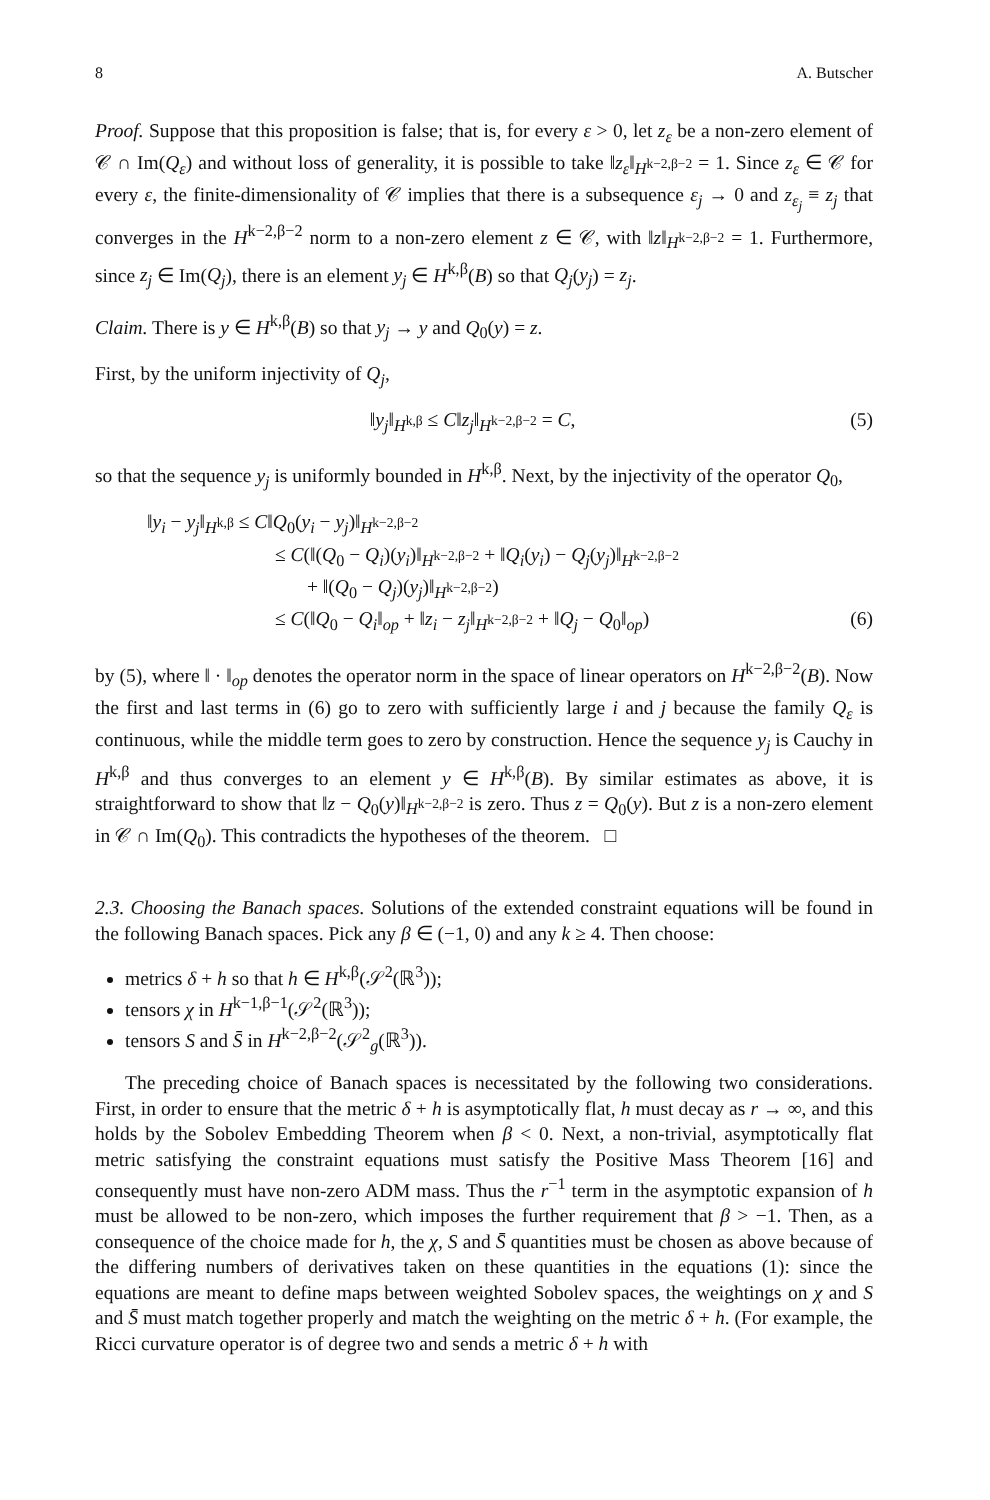8 A. Butscher
Proof. Suppose that this proposition is false; that is, for every ε > 0, let z<sub>ε</sub> be a non-zero element of 𝒞 ∩ Im(Q<sub>ε</sub>) and without loss of generality, it is possible to take ‖z<sub>ε</sub>‖<sub>H<sup>k−2,β−2</sup></sub> = 1. Since z<sub>ε</sub> ∈ 𝒞 for every ε, the finite-dimensionality of 𝒞 implies that there is a subsequence ε<sub>j</sub> → 0 and z<sub>ε<sub>j</sub></sub> ≡ z<sub>j</sub> that converges in the H<sup>k−2,β−2</sup> norm to a non-zero element z ∈ 𝒞, with ‖z‖<sub>H<sup>k−2,β−2</sup></sub> = 1. Furthermore, since z<sub>j</sub> ∈ Im(Q<sub>j</sub>), there is an element y<sub>j</sub> ∈ H<sup>k,β</sup>(B) so that Q<sub>j</sub>(y<sub>j</sub>) = z<sub>j</sub>.
Claim. There is y ∈ H<sup>k,β</sup>(B) so that y<sub>j</sub> → y and Q<sub>0</sub>(y) = z.
First, by the uniform injectivity of Q<sub>j</sub>,
‖y<sub>j</sub>‖<sub>H<sup>k,β</sup></sub> ≤ C‖z<sub>j</sub>‖<sub>H<sup>k−2,β−2</sup></sub> = C, (5)
so that the sequence y<sub>j</sub> is uniformly bounded in H<sup>k,β</sup>. Next, by the injectivity of the operator Q<sub>0</sub>,
‖y<sub>i</sub> − y<sub>j</sub>‖<sub>H<sup>k,β</sup></sub> ≤ C‖Q<sub>0</sub>(y<sub>i</sub> − y<sub>j</sub>)‖<sub>H<sup>k−2,β−2</sup></sub>
≤ C(‖(Q<sub>0</sub> − Q<sub>i</sub>)(y<sub>i</sub>)‖<sub>H<sup>k−2,β−2</sup></sub> + ‖Q<sub>i</sub>(y<sub>i</sub>) − Q<sub>j</sub>(y<sub>j</sub>)‖<sub>H<sup>k−2,β−2</sup></sub>
+ ‖(Q<sub>0</sub> − Q<sub>j</sub>)(y<sub>j</sub>)‖<sub>H<sup>k−2,β−2</sup></sub>)
≤ C(‖Q<sub>0</sub> − Q<sub>i</sub>‖<sub>op</sub> + ‖z<sub>i</sub> − z<sub>j</sub>‖<sub>H<sup>k−2,β−2</sup></sub> + ‖Q<sub>j</sub> − Q<sub>0</sub>‖<sub>op</sub>) (6)
by (5), where ‖ · ‖<sub>op</sub> denotes the operator norm in the space of linear operators on H<sup>k−2,β−2</sup>(B). Now the first and last terms in (6) go to zero with sufficiently large i and j because the family Q<sub>ε</sub> is continuous, while the middle term goes to zero by construction. Hence the sequence y<sub>j</sub> is Cauchy in H<sup>k,β</sup> and thus converges to an element y ∈ H<sup>k,β</sup>(B). By similar estimates as above, it is straightforward to show that ‖z − Q<sub>0</sub>(y)‖<sub>H<sup>k−2,β−2</sup></sub> is zero. Thus z = Q<sub>0</sub>(y). But z is a non-zero element in 𝒞 ∩ Im(Q<sub>0</sub>). This contradicts the hypotheses of the theorem. □
2.3. Choosing the Banach spaces. Solutions of the extended constraint equations will be found in the following Banach spaces. Pick any β ∈ (−1, 0) and any k ≥ 4. Then choose:
metrics δ + h so that h ∈ H<sup>k,β</sup>(𝒮<sup>2</sup>(ℝ<sup>3</sup>));
tensors χ in H<sup>k−1,β−1</sup>(𝒮<sup>2</sup>(ℝ<sup>3</sup>));
tensors S and S̄ in H<sup>k−2,β−2</sup>(𝒮<sup>2</sup><sub>g</sub>(ℝ<sup>3</sup>)).
The preceding choice of Banach spaces is necessitated by the following two considerations. First, in order to ensure that the metric δ + h is asymptotically flat, h must decay as r → ∞, and this holds by the Sobolev Embedding Theorem when β < 0. Next, a non-trivial, asymptotically flat metric satisfying the constraint equations must satisfy the Positive Mass Theorem [16] and consequently must have non-zero ADM mass. Thus the r<sup>−1</sup> term in the asymptotic expansion of h must be allowed to be non-zero, which imposes the further requirement that β > −1. Then, as a consequence of the choice made for h, the χ, S and S̄ quantities must be chosen as above because of the differing numbers of derivatives taken on these quantities in the equations (1): since the equations are meant to define maps between weighted Sobolev spaces, the weightings on χ and S and S̄ must match together properly and match the weighting on the metric δ + h. (For example, the Ricci curvature operator is of degree two and sends a metric δ + h with